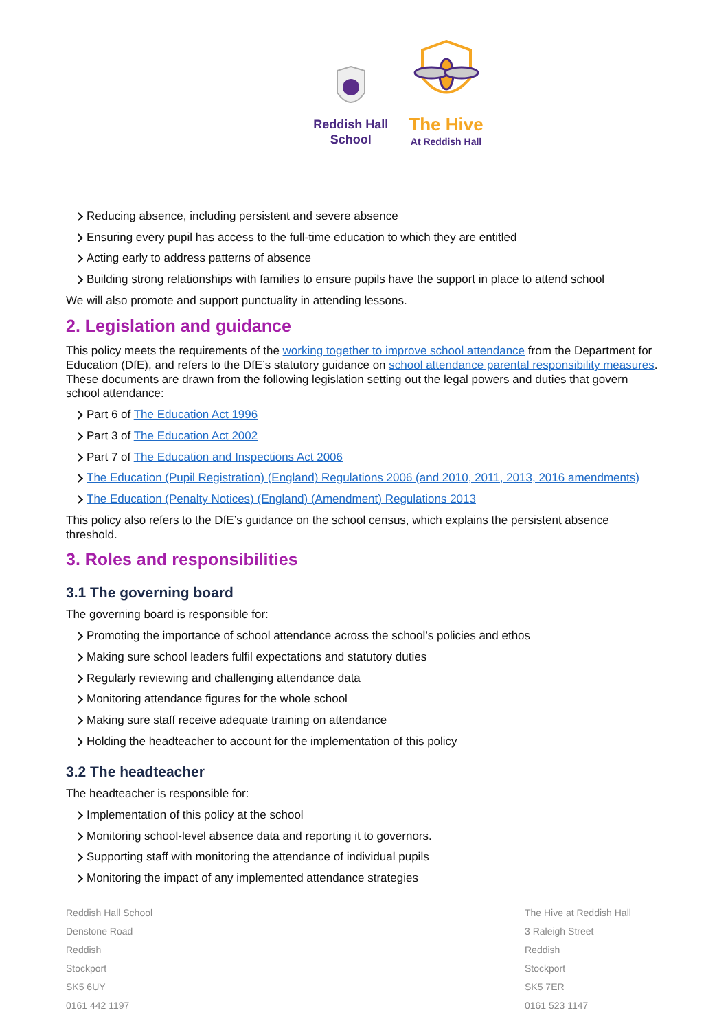Reddish Hall
School
The Hive
At Reddish Hall
Reducing absence, including persistent and severe absence
Ensuring every pupil has access to the full-time education to which they are entitled
Acting early to address patterns of absence
Building strong relationships with families to ensure pupils have the support in place to attend school
We will also promote and support punctuality in attending lessons.
2. Legislation and guidance
This policy meets the requirements of the working together to improve school attendance from the Department for Education (DfE), and refers to the DfE’s statutory guidance on school attendance parental responsibility measures. These documents are drawn from the following legislation setting out the legal powers and duties that govern school attendance:
Part 6 of The Education Act 1996
Part 3 of The Education Act 2002
Part 7 of The Education and Inspections Act 2006
The Education (Pupil Registration) (England) Regulations 2006 (and 2010, 2011, 2013, 2016 amendments)
The Education (Penalty Notices) (England) (Amendment) Regulations 2013
This policy also refers to the DfE’s guidance on the school census, which explains the persistent absence threshold.
3. Roles and responsibilities
3.1 The governing board
The governing board is responsible for:
Promoting the importance of school attendance across the school’s policies and ethos
Making sure school leaders fulfil expectations and statutory duties
Regularly reviewing and challenging attendance data
Monitoring attendance figures for the whole school
Making sure staff receive adequate training on attendance
Holding the headteacher to account for the implementation of this policy
3.2 The headteacher
The headteacher is responsible for:
Implementation of this policy at the school
Monitoring school-level absence data and reporting it to governors.
Supporting staff with monitoring the attendance of individual pupils
Monitoring the impact of any implemented attendance strategies
Reddish Hall School
Denstone Road
Reddish
Stockport
SK5 6UY
0161 442 1197
The Hive at Reddish Hall
3 Raleigh Street
Reddish
Stockport
SK5 7ER
0161 523 1147